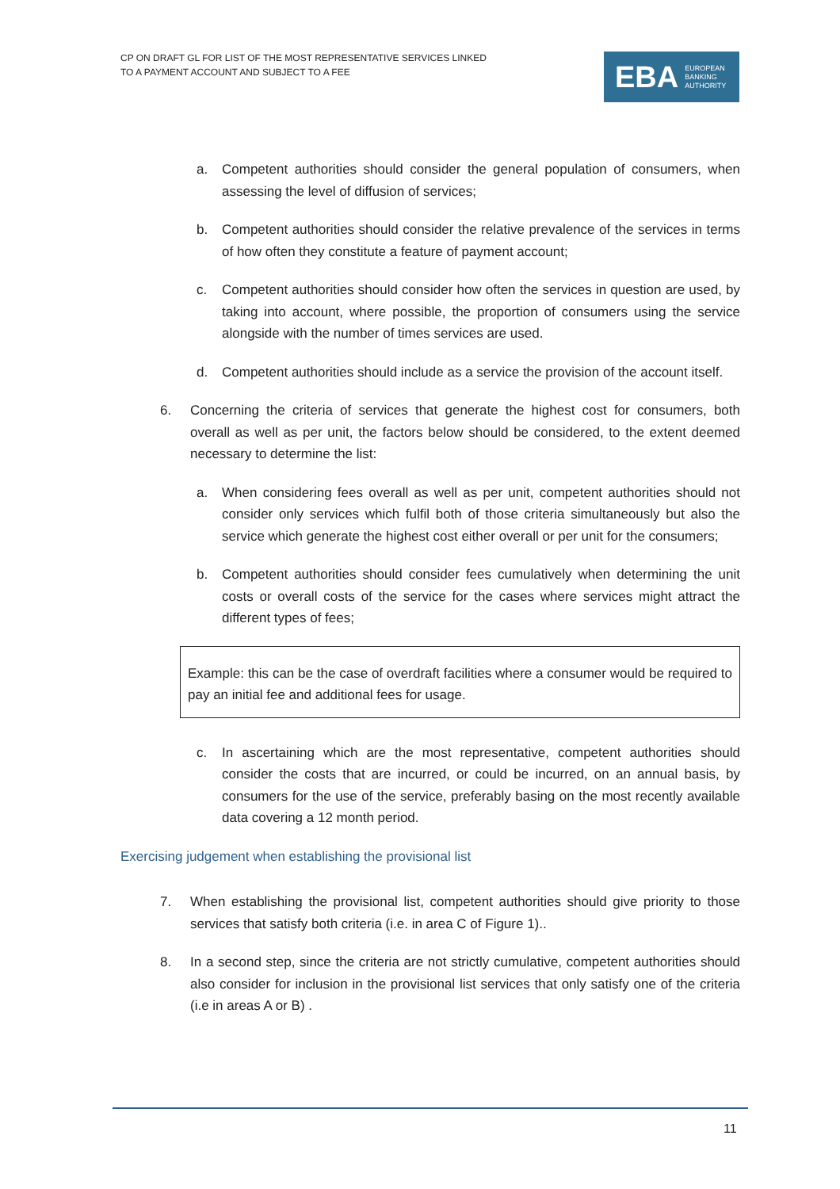CP ON DRAFT GL FOR LIST OF THE MOST REPRESENTATIVE SERVICES LINKED
TO A PAYMENT ACCOUNT AND SUBJECT TO A FEE
EBA EUROPEAN
BANKING
AUTHORITY
a. Competent authorities should consider the general population of consumers, when assessing the level of diffusion of services;
b. Competent authorities should consider the relative prevalence of the services in terms of how often they constitute a feature of payment account;
c. Competent authorities should consider how often the services in question are used, by taking into account, where possible, the proportion of consumers using the service alongside with the number of times services are used.
d. Competent authorities should include as a service the provision of the account itself.
6. Concerning the criteria of services that generate the highest cost for consumers, both overall as well as per unit, the factors below should be considered, to the extent deemed necessary to determine the list:
a. When considering fees overall as well as per unit, competent authorities should not consider only services which fulfil both of those criteria simultaneously but also the service which generate the highest cost either overall or per unit for the consumers;
b. Competent authorities should consider fees cumulatively when determining the unit costs or overall costs of the service for the cases where services might attract the different types of fees;
Example: this can be the case of overdraft facilities where a consumer would be required to pay an initial fee and additional fees for usage.
c. In ascertaining which are the most representative, competent authorities should consider the costs that are incurred, or could be incurred, on an annual basis, by consumers for the use of the service, preferably basing on the most recently available data covering a 12 month period.
Exercising judgement when establishing the provisional list
7. When establishing the provisional list, competent authorities should give priority to those services that satisfy both criteria (i.e. in area C of Figure 1)..
8. In a second step, since the criteria are not strictly cumulative, competent authorities should also consider for inclusion in the provisional list services that only satisfy one of the criteria (i.e in areas A or B) .
11